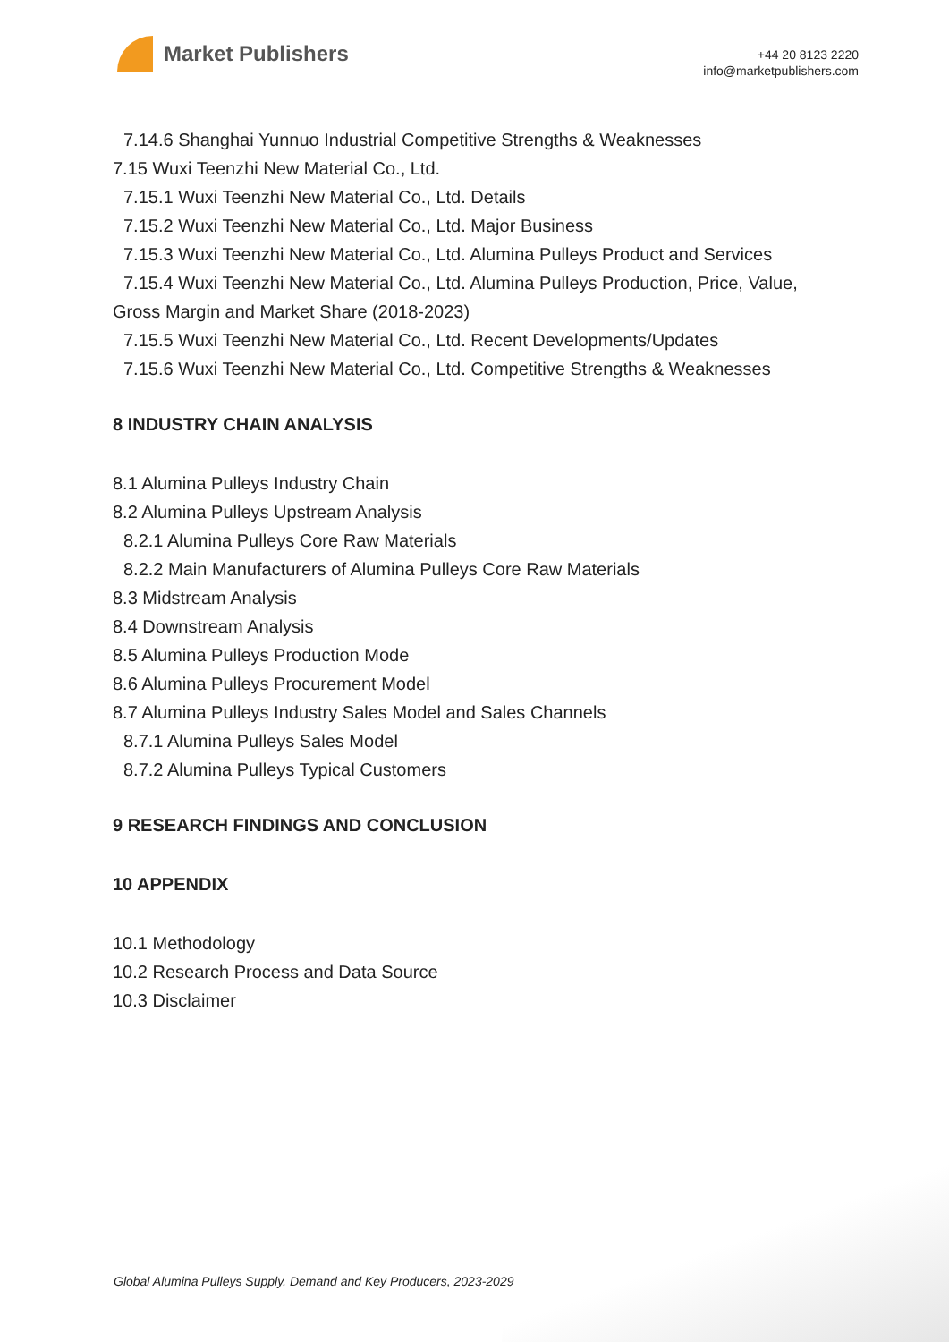Market Publishers
+44 20 8123 2220
info@marketpublishers.com
7.14.6 Shanghai Yunnuo Industrial Competitive Strengths & Weaknesses
7.15 Wuxi Teenzhi New Material Co., Ltd.
7.15.1 Wuxi Teenzhi New Material Co., Ltd. Details
7.15.2 Wuxi Teenzhi New Material Co., Ltd. Major Business
7.15.3 Wuxi Teenzhi New Material Co., Ltd. Alumina Pulleys Product and Services
7.15.4 Wuxi Teenzhi New Material Co., Ltd. Alumina Pulleys Production, Price, Value,
Gross Margin and Market Share (2018-2023)
7.15.5 Wuxi Teenzhi New Material Co., Ltd. Recent Developments/Updates
7.15.6 Wuxi Teenzhi New Material Co., Ltd. Competitive Strengths & Weaknesses
8 INDUSTRY CHAIN ANALYSIS
8.1 Alumina Pulleys Industry Chain
8.2 Alumina Pulleys Upstream Analysis
8.2.1 Alumina Pulleys Core Raw Materials
8.2.2 Main Manufacturers of Alumina Pulleys Core Raw Materials
8.3 Midstream Analysis
8.4 Downstream Analysis
8.5 Alumina Pulleys Production Mode
8.6 Alumina Pulleys Procurement Model
8.7 Alumina Pulleys Industry Sales Model and Sales Channels
8.7.1 Alumina Pulleys Sales Model
8.7.2 Alumina Pulleys Typical Customers
9 RESEARCH FINDINGS AND CONCLUSION
10 APPENDIX
10.1 Methodology
10.2 Research Process and Data Source
10.3 Disclaimer
Global Alumina Pulleys Supply, Demand and Key Producers, 2023-2029